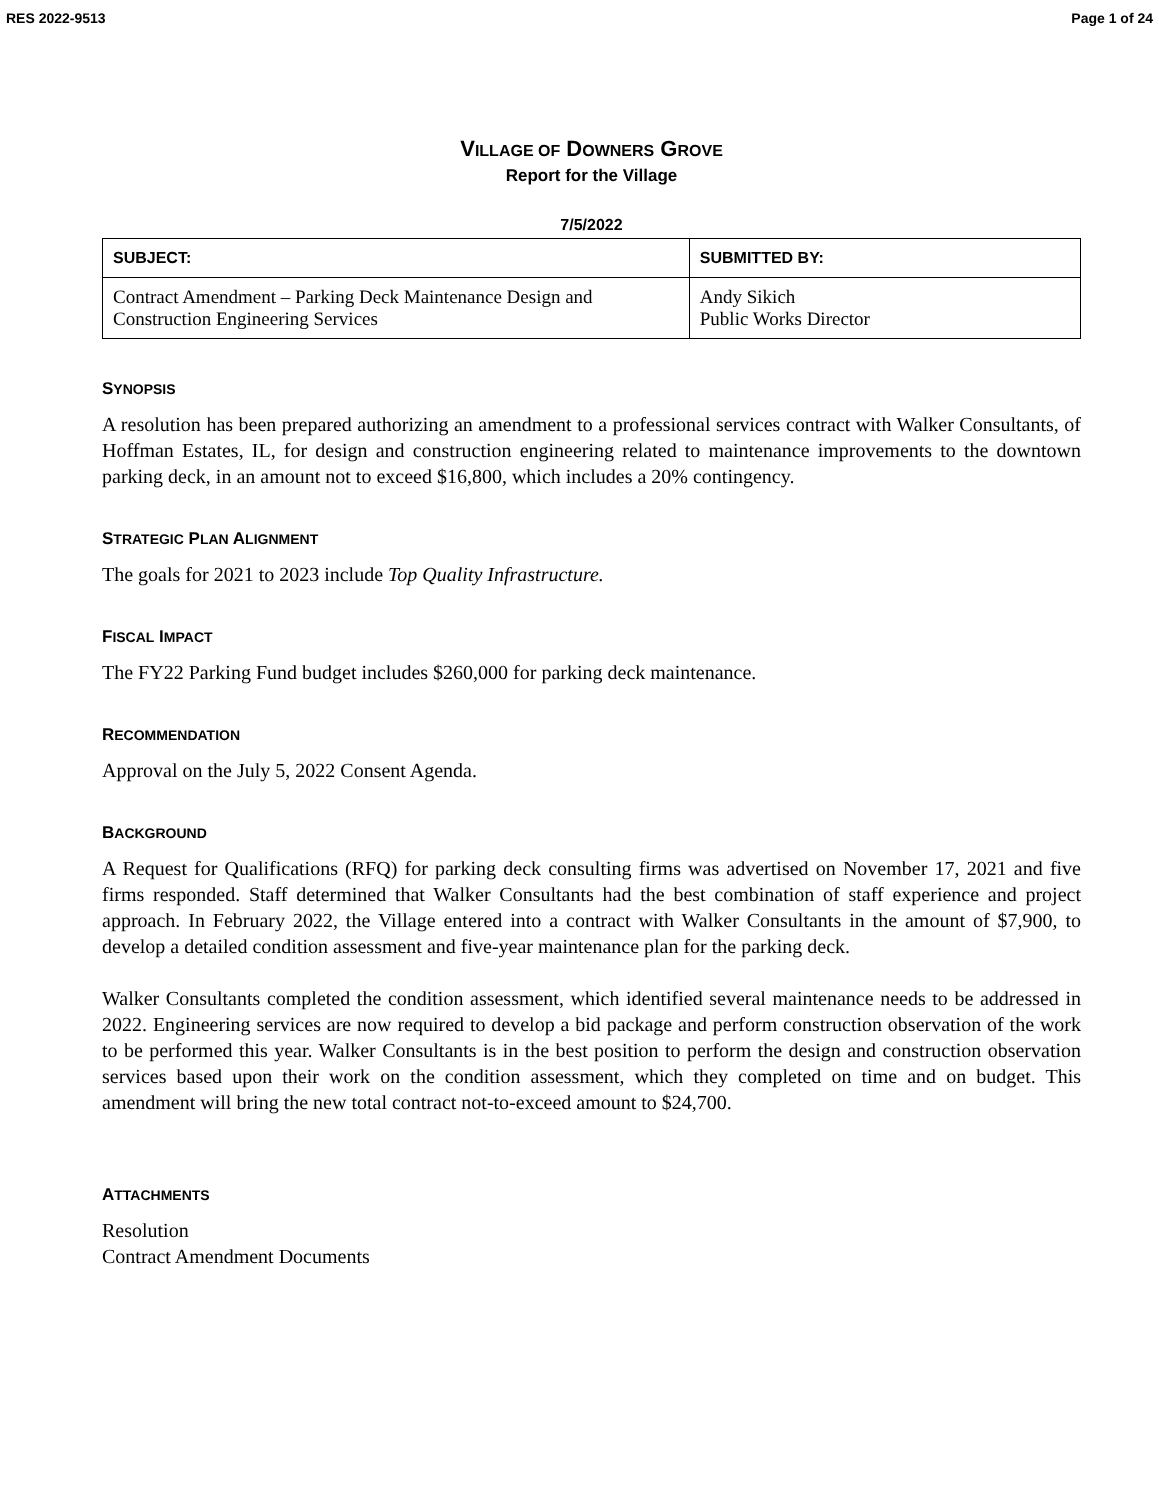RES 2022-9513 Page 1 of 24
VILLAGE OF DOWNERS GROVE
Report for the Village
7/5/2022
| SUBJECT: | SUBMITTED BY: |
| --- | --- |
| Contract Amendment – Parking Deck Maintenance Design and Construction Engineering Services | Andy Sikich Public Works Director |
SYNOPSIS
A resolution has been prepared authorizing an amendment to a professional services contract with Walker Consultants, of Hoffman Estates, IL, for design and construction engineering related to maintenance improvements to the downtown parking deck, in an amount not to exceed $16,800, which includes a 20% contingency.
STRATEGIC PLAN ALIGNMENT
The goals for 2021 to 2023 include Top Quality Infrastructure.
FISCAL IMPACT
The FY22 Parking Fund budget includes $260,000 for parking deck maintenance.
RECOMMENDATION
Approval on the July 5, 2022 Consent Agenda.
BACKGROUND
A Request for Qualifications (RFQ) for parking deck consulting firms was advertised on November 17, 2021 and five firms responded. Staff determined that Walker Consultants had the best combination of staff experience and project approach. In February 2022, the Village entered into a contract with Walker Consultants in the amount of $7,900, to develop a detailed condition assessment and five-year maintenance plan for the parking deck.
Walker Consultants completed the condition assessment, which identified several maintenance needs to be addressed in 2022. Engineering services are now required to develop a bid package and perform construction observation of the work to be performed this year. Walker Consultants is in the best position to perform the design and construction observation services based upon their work on the condition assessment, which they completed on time and on budget. This amendment will bring the new total contract not-to-exceed amount to $24,700.
ATTACHMENTS
Resolution
Contract Amendment Documents